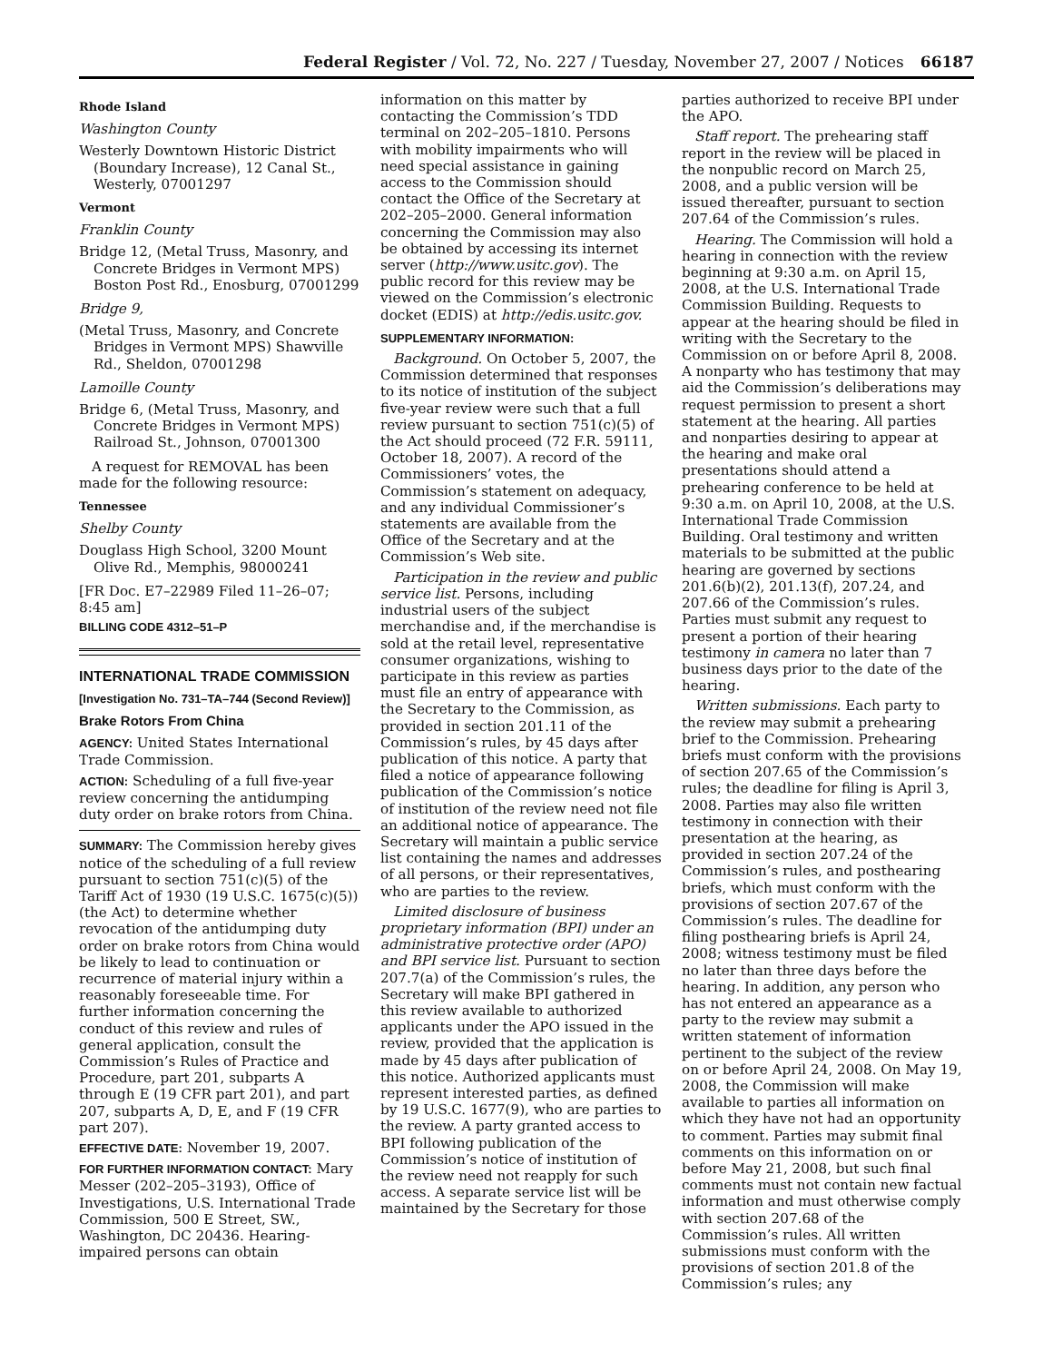Federal Register / Vol. 72, No. 227 / Tuesday, November 27, 2007 / Notices 66187
Rhode Island
Washington County
Westerly Downtown Historic District (Boundary Increase), 12 Canal St., Westerly, 07001297
Vermont
Franklin County
Bridge 12, (Metal Truss, Masonry, and Concrete Bridges in Vermont MPS) Boston Post Rd., Enosburg, 07001299
Bridge 9,
(Metal Truss, Masonry, and Concrete Bridges in Vermont MPS) Shawville Rd., Sheldon, 07001298
Lamoille County
Bridge 6, (Metal Truss, Masonry, and Concrete Bridges in Vermont MPS) Railroad St., Johnson, 07001300
A request for REMOVAL has been made for the following resource:
Tennessee
Shelby County
Douglass High School, 3200 Mount Olive Rd., Memphis, 98000241
[FR Doc. E7–22989 Filed 11–26–07; 8:45 am]
BILLING CODE 4312–51–P
INTERNATIONAL TRADE COMMISSION
[Investigation No. 731–TA–744 (Second Review)]
Brake Rotors From China
AGENCY: United States International Trade Commission.
ACTION: Scheduling of a full five-year review concerning the antidumping duty order on brake rotors from China.
SUMMARY: The Commission hereby gives notice of the scheduling of a full review pursuant to section 751(c)(5) of the Tariff Act of 1930 (19 U.S.C. 1675(c)(5)) (the Act) to determine whether revocation of the antidumping duty order on brake rotors from China would be likely to lead to continuation or recurrence of material injury within a reasonably foreseeable time. For further information concerning the conduct of this review and rules of general application, consult the Commission’s Rules of Practice and Procedure, part 201, subparts A through E (19 CFR part 201), and part 207, subparts A, D, E, and F (19 CFR part 207).
EFFECTIVE DATE: November 19, 2007.
FOR FURTHER INFORMATION CONTACT: Mary Messer (202–205–3193), Office of Investigations, U.S. International Trade Commission, 500 E Street, SW., Washington, DC 20436. Hearing-impaired persons can obtain
information on this matter by contacting the Commission’s TDD terminal on 202–205–1810. Persons with mobility impairments who will need special assistance in gaining access to the Commission should contact the Office of the Secretary at 202–205–2000. General information concerning the Commission may also be obtained by accessing its internet server (http://www.usitc.gov). The public record for this review may be viewed on the Commission’s electronic docket (EDIS) at http://edis.usitc.gov.
SUPPLEMENTARY INFORMATION:
Background. On October 5, 2007, the Commission determined that responses to its notice of institution of the subject five-year review were such that a full review pursuant to section 751(c)(5) of the Act should proceed (72 F.R. 59111, October 18, 2007). A record of the Commissioners’ votes, the Commission’s statement on adequacy, and any individual Commissioner’s statements are available from the Office of the Secretary and at the Commission’s Web site.
Participation in the review and public service list. Persons, including industrial users of the subject merchandise and, if the merchandise is sold at the retail level, representative consumer organizations, wishing to participate in this review as parties must file an entry of appearance with the Secretary to the Commission, as provided in section 201.11 of the Commission’s rules, by 45 days after publication of this notice. A party that filed a notice of appearance following publication of the Commission’s notice of institution of the review need not file an additional notice of appearance. The Secretary will maintain a public service list containing the names and addresses of all persons, or their representatives, who are parties to the review.
Limited disclosure of business proprietary information (BPI) under an administrative protective order (APO) and BPI service list. Pursuant to section 207.7(a) of the Commission’s rules, the Secretary will make BPI gathered in this review available to authorized applicants under the APO issued in the review, provided that the application is made by 45 days after publication of this notice. Authorized applicants must represent interested parties, as defined by 19 U.S.C. 1677(9), who are parties to the review. A party granted access to BPI following publication of the Commission’s notice of institution of the review need not reapply for such access. A separate service list will be maintained by the Secretary for those
parties authorized to receive BPI under the APO.
Staff report. The prehearing staff report in the review will be placed in the nonpublic record on March 25, 2008, and a public version will be issued thereafter, pursuant to section 207.64 of the Commission’s rules.
Hearing. The Commission will hold a hearing in connection with the review beginning at 9:30 a.m. on April 15, 2008, at the U.S. International Trade Commission Building. Requests to appear at the hearing should be filed in writing with the Secretary to the Commission on or before April 8, 2008. A nonparty who has testimony that may aid the Commission’s deliberations may request permission to present a short statement at the hearing. All parties and nonparties desiring to appear at the hearing and make oral presentations should attend a prehearing conference to be held at 9:30 a.m. on April 10, 2008, at the U.S. International Trade Commission Building. Oral testimony and written materials to be submitted at the public hearing are governed by sections 201.6(b)(2), 201.13(f), 207.24, and 207.66 of the Commission’s rules. Parties must submit any request to present a portion of their hearing testimony in camera no later than 7 business days prior to the date of the hearing.
Written submissions. Each party to the review may submit a prehearing brief to the Commission. Prehearing briefs must conform with the provisions of section 207.65 of the Commission’s rules; the deadline for filing is April 3, 2008. Parties may also file written testimony in connection with their presentation at the hearing, as provided in section 207.24 of the Commission’s rules, and posthearing briefs, which must conform with the provisions of section 207.67 of the Commission’s rules. The deadline for filing posthearing briefs is April 24, 2008; witness testimony must be filed no later than three days before the hearing. In addition, any person who has not entered an appearance as a party to the review may submit a written statement of information pertinent to the subject of the review on or before April 24, 2008. On May 19, 2008, the Commission will make available to parties all information on which they have not had an opportunity to comment. Parties may submit final comments on this information on or before May 21, 2008, but such final comments must not contain new factual information and must otherwise comply with section 207.68 of the Commission’s rules. All written submissions must conform with the provisions of section 201.8 of the Commission’s rules; any